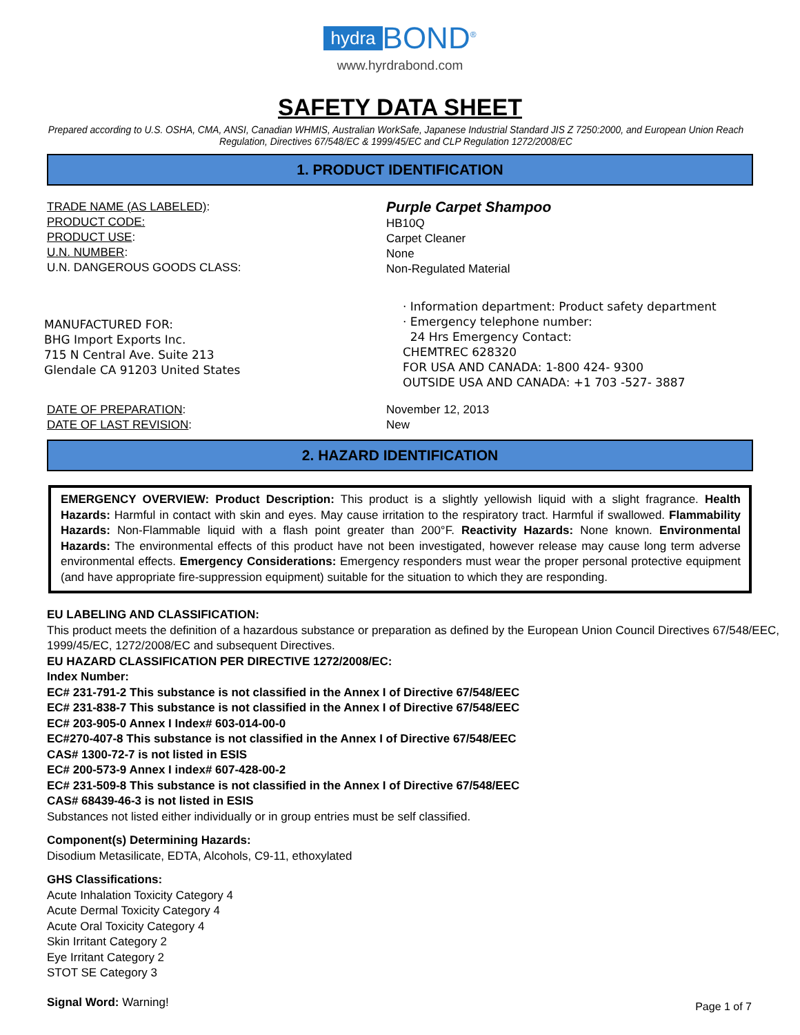hydra BOND<sup>®</sup>
www.hyrdrabond.com
SAFETY DATA SHEET
Prepared according to U.S. OSHA, CMA, ANSI, Canadian WHMIS, Australian WorkSafe, Japanese Industrial Standard JIS Z 7250:2000, and European Union Reach Regulation, Directives 67/548/EC & 1999/45/EC and CLP Regulation 1272/2008/EC
1. PRODUCT IDENTIFICATION
TRADE NAME (AS LABELED):
PRODUCT CODE:
PRODUCT USE:
U.N. NUMBER:
U.N. DANGEROUS GOODS CLASS:
Purple Carpet Shampoo
HB10Q
Carpet Cleaner
None
Non-Regulated Material
MANUFACTURED FOR:
BHG Import Exports Inc.
715 N Central Ave. Suite 213
Glendale CA 91203 United States
· Information department: Product safety department
· Emergency telephone number:
24 Hrs Emergency Contact:
CHEMTREC 628320
FOR USA AND CANADA: 1-800 424- 9300
OUTSIDE USA AND CANADA: +1 703 -527- 3887
DATE OF PREPARATION:
DATE OF LAST REVISION:
November 12, 2013
New
2. HAZARD IDENTIFICATION
EMERGENCY OVERVIEW: Product Description: This product is a slightly yellowish liquid with a slight fragrance. Health Hazards: Harmful in contact with skin and eyes. May cause irritation to the respiratory tract. Harmful if swallowed. Flammability Hazards: Non-Flammable liquid with a flash point greater than 200°F. Reactivity Hazards: None known. Environmental Hazards: The environmental effects of this product have not been investigated, however release may cause long term adverse environmental effects. Emergency Considerations: Emergency responders must wear the proper personal protective equipment (and have appropriate fire-suppression equipment) suitable for the situation to which they are responding.
EU LABELING AND CLASSIFICATION:
This product meets the definition of a hazardous substance or preparation as defined by the European Union Council Directives 67/548/EEC, 1999/45/EC, 1272/2008/EC and subsequent Directives.
EU HAZARD CLASSIFICATION PER DIRECTIVE 1272/2008/EC:
Index Number:
EC# 231-791-2 This substance is not classified in the Annex I of Directive 67/548/EEC
EC# 231-838-7 This substance is not classified in the Annex I of Directive 67/548/EEC
EC# 203-905-0 Annex I Index# 603-014-00-0
EC#270-407-8 This substance is not classified in the Annex I of Directive 67/548/EEC
CAS# 1300-72-7 is not listed in ESIS
EC# 200-573-9 Annex I index# 607-428-00-2
EC# 231-509-8 This substance is not classified in the Annex I of Directive 67/548/EEC
CAS# 68439-46-3 is not listed in ESIS
Substances not listed either individually or in group entries must be self classified.
Component(s) Determining Hazards:
Disodium Metasilicate, EDTA, Alcohols, C9-11, ethoxylated
GHS Classifications:
Acute Inhalation Toxicity Category 4
Acute Dermal Toxicity Category 4
Acute Oral Toxicity Category 4
Skin Irritant Category 2
Eye Irritant Category 2
STOT SE Category 3
Signal Word: Warning!
Page 1 of 7